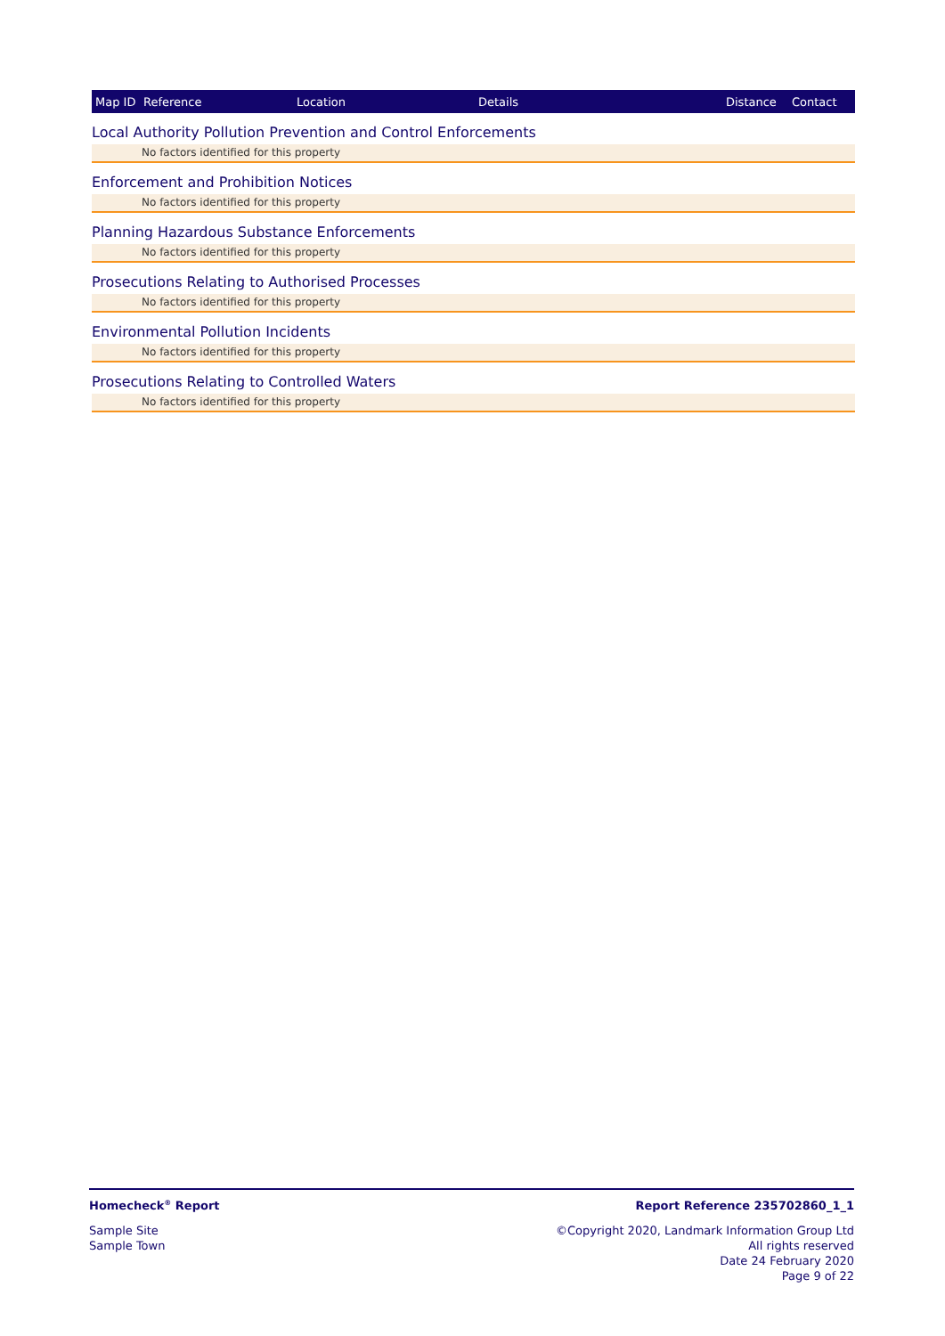| Map ID | Reference | Location | Details | Distance | Contact |
| --- | --- | --- | --- | --- | --- |
Local Authority Pollution Prevention and Control Enforcements
No factors identified for this property
Enforcement and Prohibition Notices
No factors identified for this property
Planning Hazardous Substance Enforcements
No factors identified for this property
Prosecutions Relating to Authorised Processes
No factors identified for this property
Environmental Pollution Incidents
No factors identified for this property
Prosecutions Relating to Controlled Waters
No factors identified for this property
Homecheck<sup>®</sup> Report
Sample Site
Sample Town
Report Reference 235702860_1_1
©Copyright 2020, Landmark Information Group Ltd
All rights reserved
Date 24 February 2020
Page 9 of 22